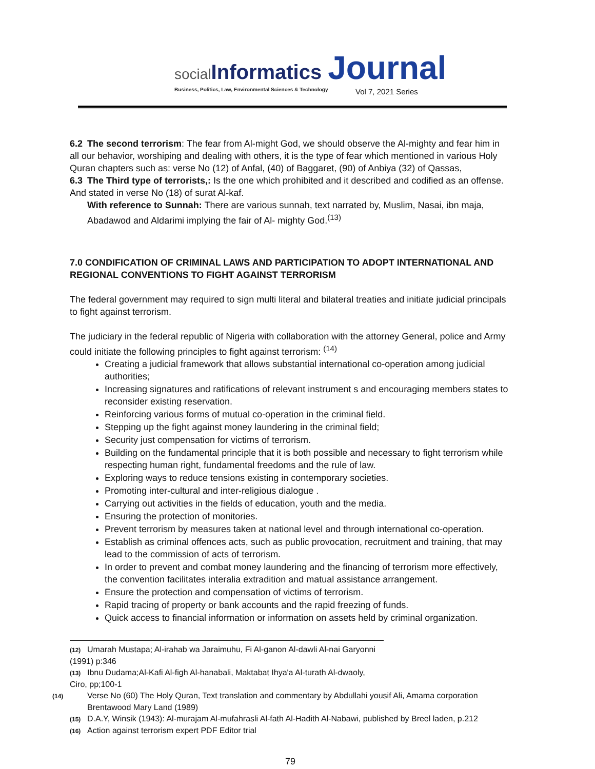social Informatics Journal
Business, Politics, Law, Environmental Sciences & Technology
Vol 7, 2021 Series
6.2 The second terrorism: The fear from Al-might God, we should observe the Al-mighty and fear him in all our behavior, worshiping and dealing with others, it is the type of fear which mentioned in various Holy Quran chapters such as: verse No (12) of Anfal, (40) of Baggaret, (90) of Anbiya (32) of Qassas,
6.3 The Third type of terrorists,: Is the one which prohibited and it described and codified as an offense. And stated in verse No (18) of surat Al-kaf.
With reference to Sunnah: There are various sunnah, text narrated by, Muslim, Nasai, ibn maja, Abadawod and Aldarimi implying the fair of Al- mighty God.<sup>(13)</sup>
7.0 CONDIFICATION OF CRIMINAL LAWS AND PARTICIPATION TO ADOPT INTERNATIONAL AND REGIONAL CONVENTIONS TO FIGHT AGAINST TERRORISM
The federal government may required to sign multi literal and bilateral treaties and initiate judicial principals to fight against terrorism.
The judiciary in the federal republic of Nigeria with collaboration with the attorney General, police and Army could initiate the following principles to fight against terrorism: <sup>(14)</sup>
Creating a judicial framework that allows substantial international co-operation among judicial authorities;
Increasing signatures and ratifications of relevant instrument s and encouraging members states to reconsider existing reservation.
Reinforcing various forms of mutual co-operation in the criminal field.
Stepping up the fight against money laundering in the criminal field;
Security just compensation for victims of terrorism.
Building on the fundamental principle that it is both possible and necessary to fight terrorism while respecting human right, fundamental freedoms and the rule of law.
Exploring ways to reduce tensions existing in contemporary societies.
Promoting inter-cultural and inter-religious dialogue .
Carrying out activities in the fields of education, youth and the media.
Ensuring the protection of monitories.
Prevent terrorism by measures taken at national level and through international co-operation.
Establish as criminal offences acts, such as public provocation, recruitment and training, that may lead to the commission of acts of terrorism.
In order to prevent and combat money laundering and the financing of terrorism more effectively, the convention facilitates interalia extradition and matual assistance arrangement.
Ensure the protection and compensation of victims of terrorism.
Rapid tracing of property or bank accounts and the rapid freezing of funds.
Quick access to financial information or information on assets held by criminal organization.
(12) Umarah Mustapa; Al-irahab wa Jaraimuhu, Fi Al-ganon Al-dawli Al-nai Garyonni (1991) p:346
(13) Ibnu Dudama;Al-Kafi Al-figh Al-hanabali, Maktabat Ihya'a Al-turath Al-dwaoly, Ciro, pp;100-1
(14) Verse No (60) The Holy Quran, Text translation and commentary by Abdullahi yousif Ali, Amama corporation Brentawood Mary Land (1989)
(15) D.A.Y, Winsik (1943): Al-murajam Al-mufahrasli Al-fath Al-Hadith Al-Nabawi, published by Breel laden, p.212
(16) Action against terrorism expert PDF Editor trial
79